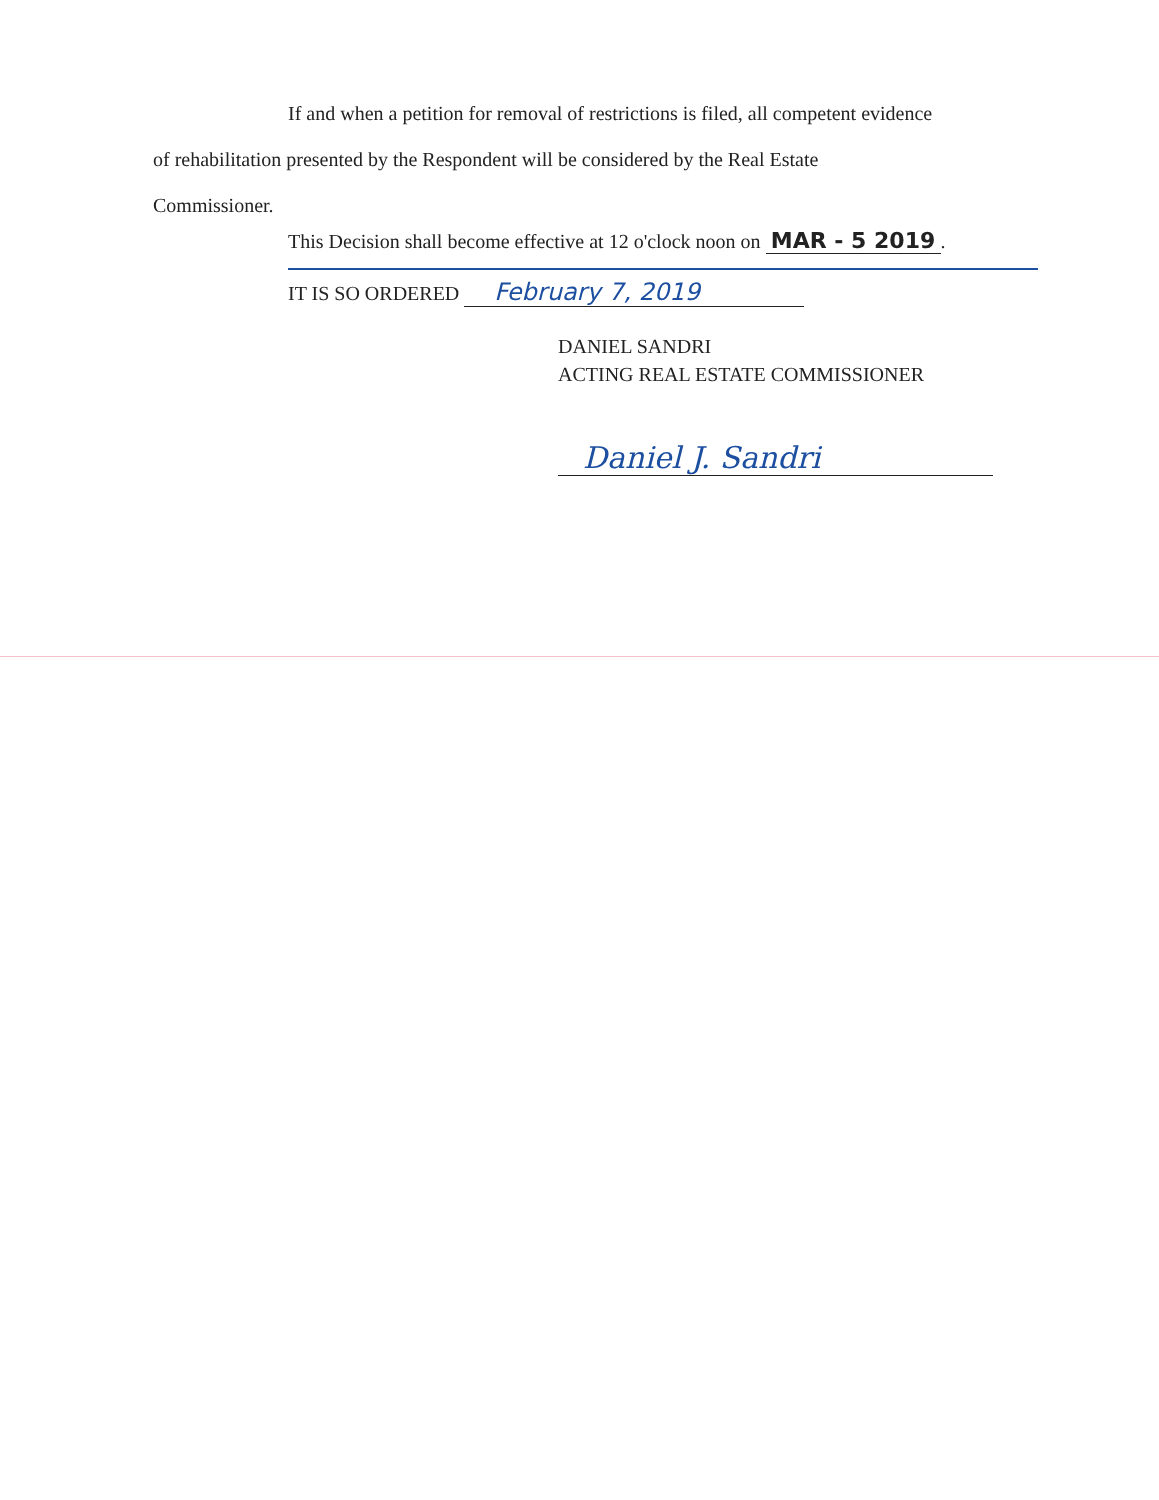If and when a petition for removal of restrictions is filed, all competent evidence
of rehabilitation presented by the Respondent will be considered by the Real Estate
Commissioner.
This Decision shall become effective at 12 o'clock noon on MAR - 5 2019.
IT IS SO ORDERED February 7, 2019
DANIEL SANDRI
ACTING REAL ESTATE COMMISSIONER
Daniel J. Sandri